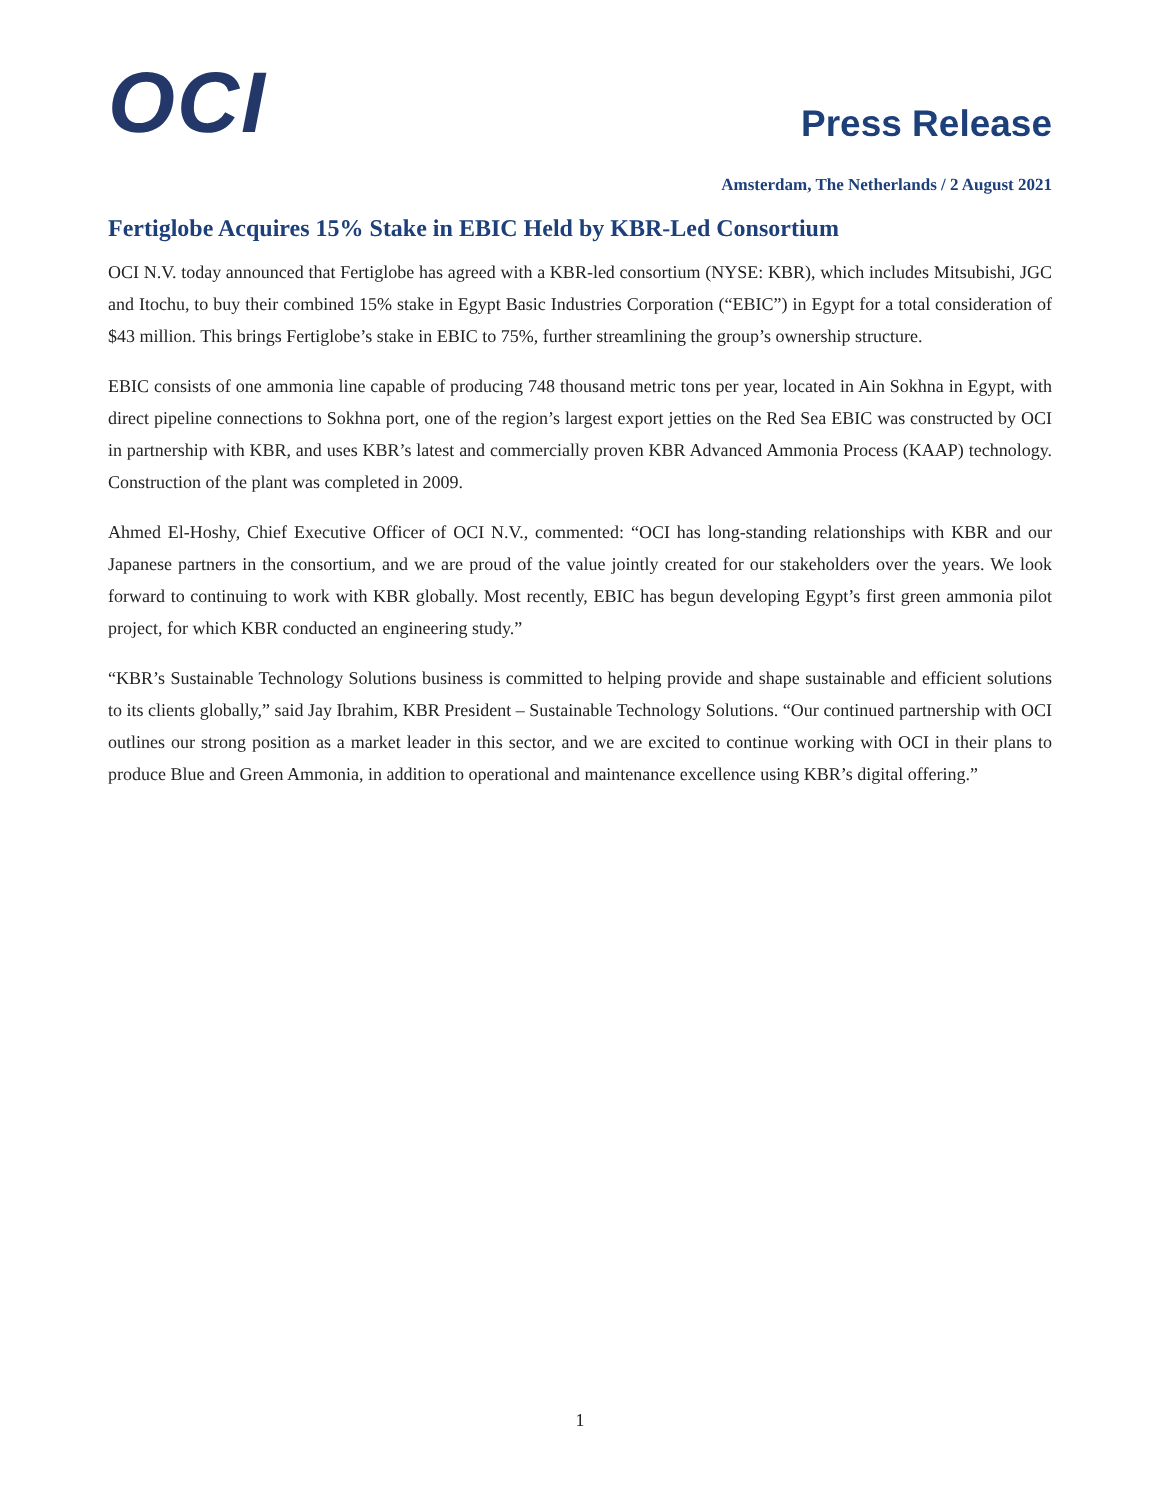OCI
Press Release
Amsterdam, The Netherlands / 2 August 2021
Fertiglobe Acquires 15% Stake in EBIC Held by KBR-Led Consortium
OCI N.V. today announced that Fertiglobe has agreed with a KBR-led consortium (NYSE: KBR), which includes Mitsubishi, JGC and Itochu, to buy their combined 15% stake in Egypt Basic Industries Corporation (“EBIC”) in Egypt for a total consideration of $43 million. This brings Fertiglobe’s stake in EBIC to 75%, further streamlining the group’s ownership structure.
EBIC consists of one ammonia line capable of producing 748 thousand metric tons per year, located in Ain Sokhna in Egypt, with direct pipeline connections to Sokhna port, one of the region’s largest export jetties on the Red Sea EBIC was constructed by OCI in partnership with KBR, and uses KBR’s latest and commercially proven KBR Advanced Ammonia Process (KAAP) technology. Construction of the plant was completed in 2009.
Ahmed El-Hoshy, Chief Executive Officer of OCI N.V., commented: “OCI has long-standing relationships with KBR and our Japanese partners in the consortium, and we are proud of the value jointly created for our stakeholders over the years. We look forward to continuing to work with KBR globally. Most recently, EBIC has begun developing Egypt’s first green ammonia pilot project, for which KBR conducted an engineering study.”
“KBR’s Sustainable Technology Solutions business is committed to helping provide and shape sustainable and efficient solutions to its clients globally,” said Jay Ibrahim, KBR President – Sustainable Technology Solutions. “Our continued partnership with OCI outlines our strong position as a market leader in this sector, and we are excited to continue working with OCI in their plans to produce Blue and Green Ammonia, in addition to operational and maintenance excellence using KBR’s digital offering.”
1